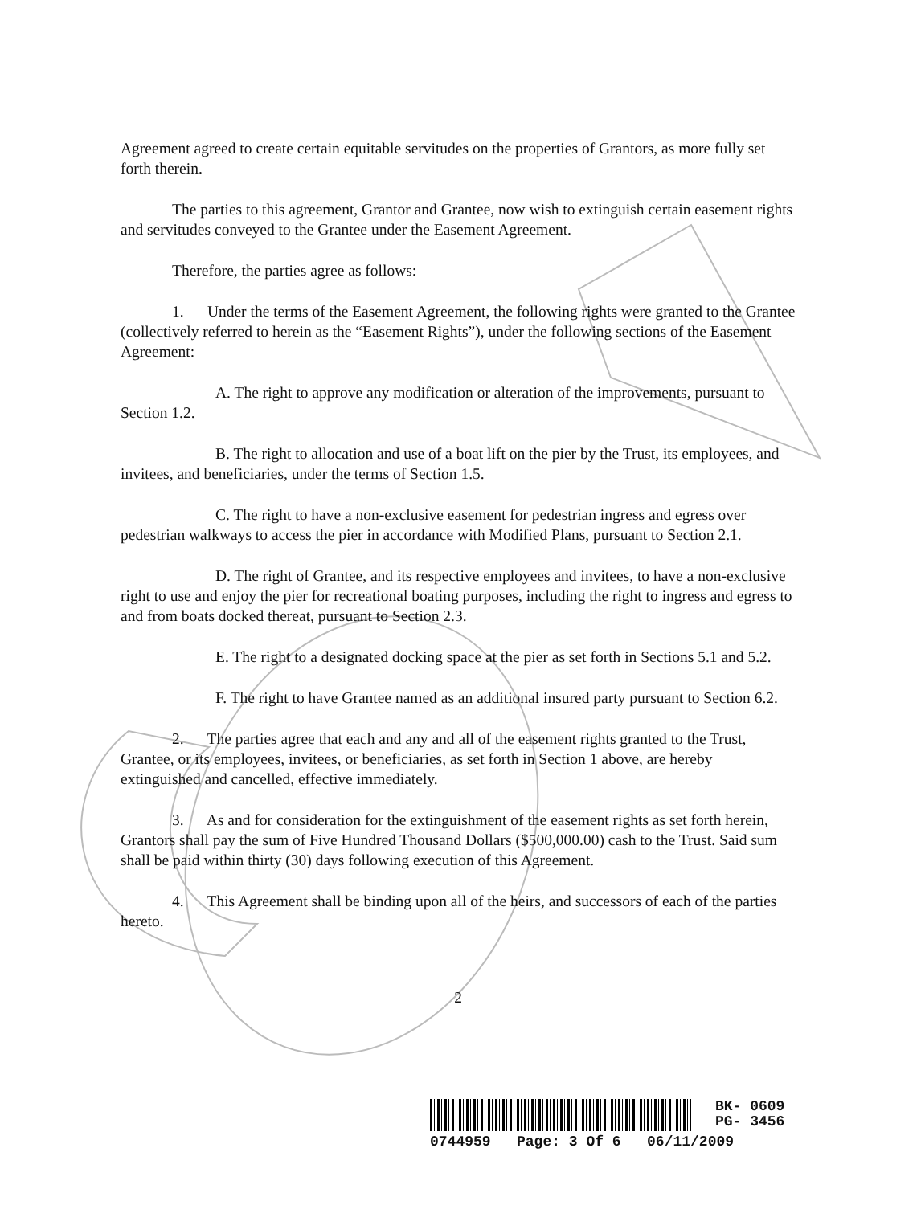Agreement agreed to create certain equitable servitudes on the properties of Grantors, as more fully set forth therein.
The parties to this agreement, Grantor and Grantee, now wish to extinguish certain easement rights and servitudes conveyed to the Grantee under the Easement Agreement.
Therefore, the parties agree as follows:
1. Under the terms of the Easement Agreement, the following rights were granted to the Grantee (collectively referred to herein as the “Easement Rights”), under the following sections of the Easement Agreement:
A. The right to approve any modification or alteration of the improvements, pursuant to Section 1.2.
B. The right to allocation and use of a boat lift on the pier by the Trust, its employees, and invitees, and beneficiaries, under the terms of Section 1.5.
C. The right to have a non-exclusive easement for pedestrian ingress and egress over pedestrian walkways to access the pier in accordance with Modified Plans, pursuant to Section 2.1.
D. The right of Grantee, and its respective employees and invitees, to have a non-exclusive right to use and enjoy the pier for recreational boating purposes, including the right to ingress and egress to and from boats docked thereat, pursuant to Section 2.3.
E. The right to a designated docking space at the pier as set forth in Sections 5.1 and 5.2.
F. The right to have Grantee named as an additional insured party pursuant to Section 6.2.
2. The parties agree that each and any and all of the easement rights granted to the Trust, Grantee, or its employees, invitees, or beneficiaries, as set forth in Section 1 above, are hereby extinguished and cancelled, effective immediately.
3. As and for consideration for the extinguishment of the easement rights as set forth herein, Grantors shall pay the sum of Five Hundred Thousand Dollars ($500,000.00) cash to the Trust. Said sum shall be paid within thirty (30) days following execution of this Agreement.
4. This Agreement shall be binding upon all of the heirs, and successors of each of the parties hereto.
2
BK- 0609
PG- 3456
0744959 Page: 3 Of 6 06/11/2009